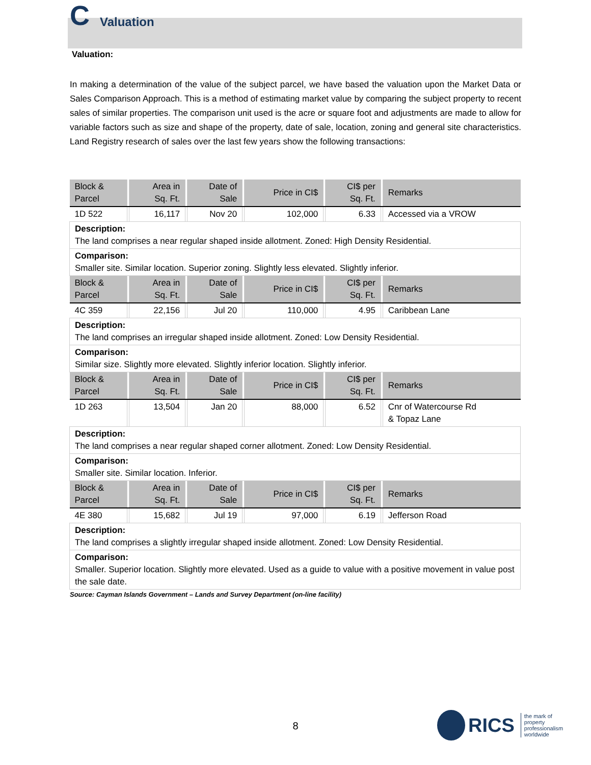C Valuation
Valuation:
In making a determination of the value of the subject parcel, we have based the valuation upon the Market Data or Sales Comparison Approach. This is a method of estimating market value by comparing the subject property to recent sales of similar properties. The comparison unit used is the acre or square foot and adjustments are made to allow for variable factors such as size and shape of the property, date of sale, location, zoning and general site characteristics. Land Registry research of sales over the last few years show the following transactions:
| Block & Parcel | | Area in Sq. Ft. | | Date of Sale | | Price in CI$ | | CI$ per Sq. Ft. | | Remarks |
| --- | --- | --- | --- | --- | --- | --- | --- | --- | --- | --- |
| 1D 522 | | 16,117 | | Nov 20 | | 102,000 | | 6.33 | | Accessed via a VROW |
| Description: The land comprises a near regular shaped inside allotment. Zoned: High Density Residential. | | | | | | | | | | |
| Comparison: Smaller site. Similar location. Superior zoning. Slightly less elevated. Slightly inferior. | | | | | | | | | | |
| Block & Parcel | | Area in Sq. Ft. | | Date of Sale | | Price in CI$ | | CI$ per Sq. Ft. | | Remarks |
| 4C 359 | | 22,156 | | Jul 20 | | 110,000 | | 4.95 | | Caribbean Lane |
| Description: The land comprises an irregular shaped inside allotment. Zoned: Low Density Residential. | | | | | | | | | | |
| Comparison: Similar size. Slightly more elevated. Slightly inferior location. Slightly inferior. | | | | | | | | | | |
| Block & Parcel | | Area in Sq. Ft. | | Date of Sale | | Price in CI$ | | CI$ per Sq. Ft. | | Remarks |
| 1D 263 | | 13,504 | | Jan 20 | | 88,000 | | 6.52 | | Cnr of Watercourse Rd & Topaz Lane |
| Description: The land comprises a near regular shaped corner allotment. Zoned: Low Density Residential. | | | | | | | | | | |
| Comparison: Smaller site. Similar location. Inferior. | | | | | | | | | | |
| Block & Parcel | | Area in Sq. Ft. | | Date of Sale | | Price in CI$ | | CI$ per Sq. Ft. | | Remarks |
| 4E 380 | | 15,682 | | Jul 19 | | 97,000 | | 6.19 | | Jefferson Road |
| Description: The land comprises a slightly irregular shaped inside allotment. Zoned: Low Density Residential. | | | | | | | | | | |
| Comparison: Smaller. Superior location. Slightly more elevated. Used as a guide to value with a positive movement in value post the sale date. | | | | | | | | | | |
Source: Cayman Islands Government – Lands and Survey Department (on-line facility)
8
RICS the mark of
property
professionalism
worldwide